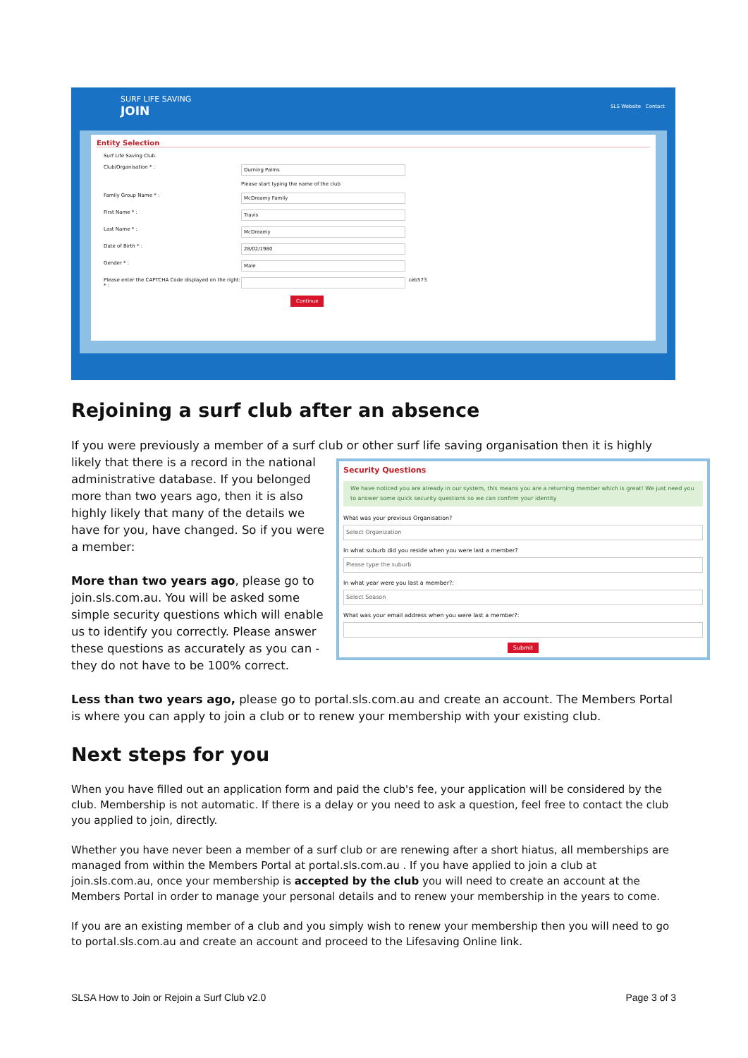SURF LIFE SAVING
JOIN
SLS Website Contact
Entity Selection
Surf Life Saving Club.
Club/Organisation * : Durning Palms
Please start typing the name of the club
Family Group Name * : McDreamy Family
First Name * : Travis
Last Name * : McDreamy
Date of Birth * : 28/02/1980
Gender * : Male
Please enter the CAPTCHA Code displayed on the right: * : ceb573
Continue
Rejoining a surf club after an absence
If you were previously a member of a surf club or other surf life saving organisation then it is highly likely that there is a record in the national
Security Questions
We have noticed you are already in our system, this means you are a returning member which is great! We just need you to answer some quick security questions so we can confirm your identity
What was your previous Organisation?
Select Organization
In what suburb did you reside when you were last a member?
Please type the suburb
In what year were you last a member?:
Select Season
What was your email address when you were last a member?:
Submit
administrative database. If you belonged more than two years ago, then it is also highly likely that many of the details we have for you, have changed. So if you were a member:
More than two years ago, please go to join.sls.com.au. You will be asked some simple security questions which will enable us to identify you correctly. Please answer these questions as accurately as you can - they do not have to be 100% correct.
Less than two years ago, please go to portal.sls.com.au and create an account. The Members Portal is where you can apply to join a club or to renew your membership with your existing club.
Next steps for you
When you have filled out an application form and paid the club's fee, your application will be considered by the club. Membership is not automatic. If there is a delay or you need to ask a question, feel free to contact the club you applied to join, directly.
Whether you have never been a member of a surf club or are renewing after a short hiatus, all memberships are managed from within the Members Portal at portal.sls.com.au . If you have applied to join a club at join.sls.com.au, once your membership is accepted by the club you will need to create an account at the Members Portal in order to manage your personal details and to renew your membership in the years to come.
If you are an existing member of a club and you simply wish to renew your membership then you will need to go to portal.sls.com.au and create an account and proceed to the Lifesaving Online link.
SLSA How to Join or Rejoin a Surf Club v2.0 Page 3 of 3